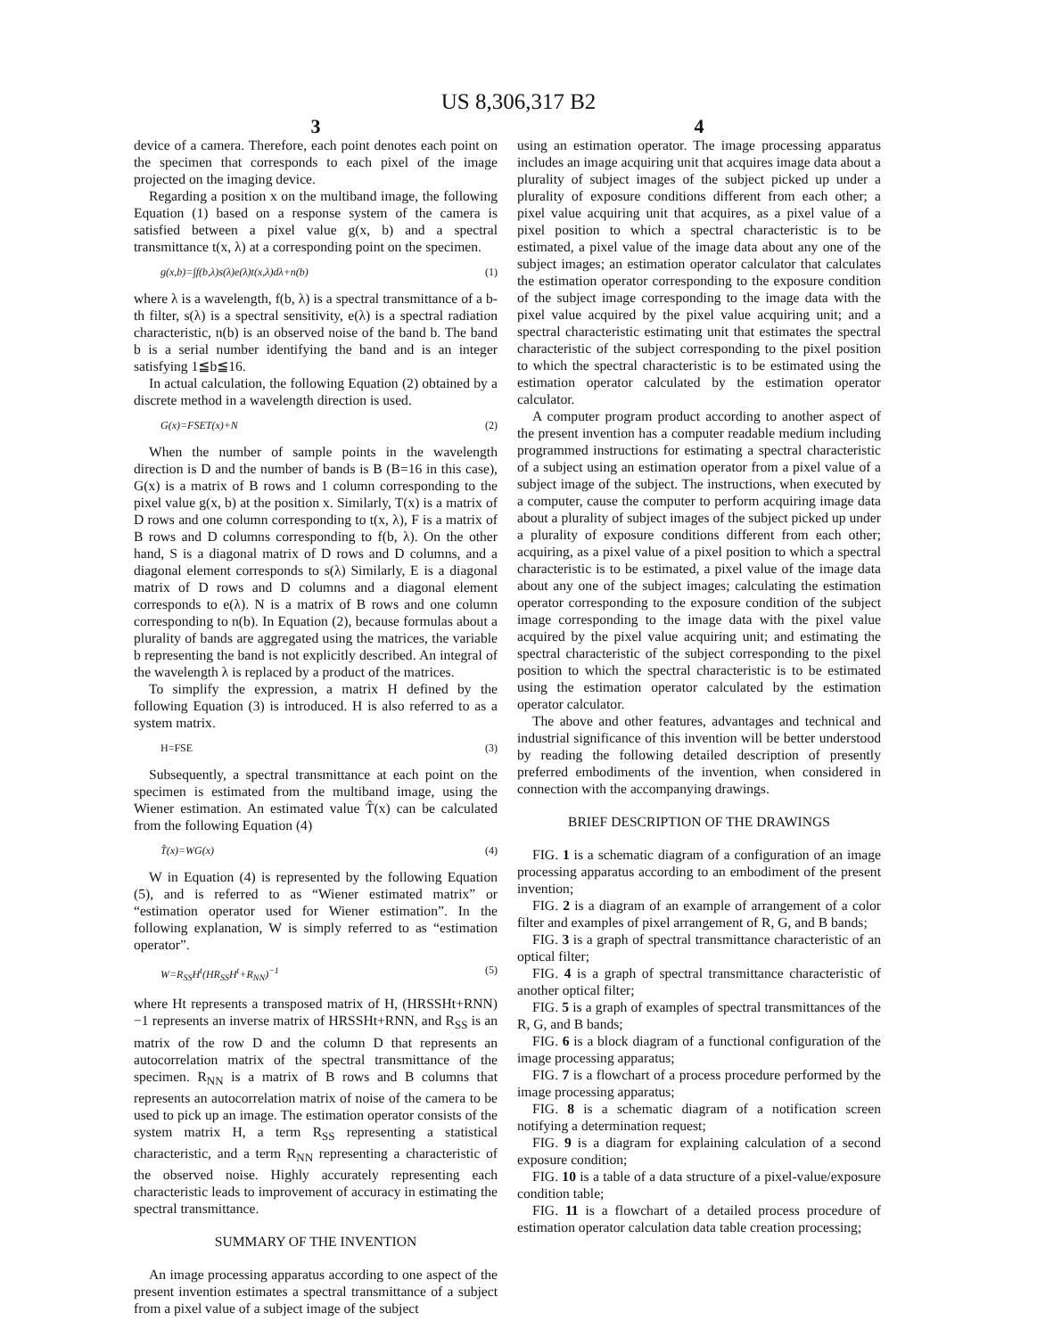US 8,306,317 B2
3
device of a camera. Therefore, each point denotes each point on the specimen that corresponds to each pixel of the image projected on the imaging device.
Regarding a position x on the multiband image, the following Equation (1) based on a response system of the camera is satisfied between a pixel value g(x, b) and a spectral transmittance t(x, λ) at a corresponding point on the specimen.
g(x,b)=∫f(b,λ)s(λ)e(λ)t(x,λ)dλ+n(b) (1)
where λ is a wavelength, f(b, λ) is a spectral transmittance of a b-th filter, s(λ) is a spectral sensitivity, e(λ) is a spectral radiation characteristic, n(b) is an observed noise of the band b. The band b is a serial number identifying the band and is an integer satisfying 1≦b≦16.
In actual calculation, the following Equation (2) obtained by a discrete method in a wavelength direction is used.
G(x)=FSET(x)+N (2)
When the number of sample points in the wavelength direction is D and the number of bands is B (B=16 in this case), G(x) is a matrix of B rows and 1 column corresponding to the pixel value g(x, b) at the position x. Similarly, T(x) is a matrix of D rows and one column corresponding to t(x, λ), F is a matrix of B rows and D columns corresponding to f(b, λ). On the other hand, S is a diagonal matrix of D rows and D columns, and a diagonal element corresponds to s(λ) Similarly, E is a diagonal matrix of D rows and D columns and a diagonal element corresponds to e(λ). N is a matrix of B rows and one column corresponding to n(b). In Equation (2), because formulas about a plurality of bands are aggregated using the matrices, the variable b representing the band is not explicitly described. An integral of the wavelength λ is replaced by a product of the matrices.
To simplify the expression, a matrix H defined by the following Equation (3) is introduced. H is also referred to as a system matrix.
H=FSE (3)
Subsequently, a spectral transmittance at each point on the specimen is estimated from the multiband image, using the Wiener estimation. An estimated value T̂(x) can be calculated from the following Equation (4)
T̂(x)=WG(x) (4)
W in Equation (4) is represented by the following Equation (5), and is referred to as “Wiener estimated matrix” or “estimation operator used for Wiener estimation”. In the following explanation, W is simply referred to as “estimation operator”.
W=R<sub>SS</sub>H<sup>t</sup>(HR<sub>SS</sub>H<sup>t</sup>+R<sub>NN</sub>)<sup>−1</sup> (5)
where Ht represents a transposed matrix of H, (HRSSHt+RNN)−1 represents an inverse matrix of HRSSHt+RNN, and R<sub>SS</sub> is an matrix of the row D and the column D that represents an autocorrelation matrix of the spectral transmittance of the specimen. R<sub>NN</sub> is a matrix of B rows and B columns that represents an autocorrelation matrix of noise of the camera to be used to pick up an image. The estimation operator consists of the system matrix H, a term R<sub>SS</sub> representing a statistical characteristic, and a term R<sub>NN</sub> representing a characteristic of the observed noise. Highly accurately representing each characteristic leads to improvement of accuracy in estimating the spectral transmittance.
SUMMARY OF THE INVENTION
An image processing apparatus according to one aspect of the present invention estimates a spectral transmittance of a subject from a pixel value of a subject image of the subject
4
using an estimation operator. The image processing apparatus includes an image acquiring unit that acquires image data about a plurality of subject images of the subject picked up under a plurality of exposure conditions different from each other; a pixel value acquiring unit that acquires, as a pixel value of a pixel position to which a spectral characteristic is to be estimated, a pixel value of the image data about any one of the subject images; an estimation operator calculator that calculates the estimation operator corresponding to the exposure condition of the subject image corresponding to the image data with the pixel value acquired by the pixel value acquiring unit; and a spectral characteristic estimating unit that estimates the spectral characteristic of the subject corresponding to the pixel position to which the spectral characteristic is to be estimated using the estimation operator calculated by the estimation operator calculator.
A computer program product according to another aspect of the present invention has a computer readable medium including programmed instructions for estimating a spectral characteristic of a subject using an estimation operator from a pixel value of a subject image of the subject. The instructions, when executed by a computer, cause the computer to perform acquiring image data about a plurality of subject images of the subject picked up under a plurality of exposure conditions different from each other; acquiring, as a pixel value of a pixel position to which a spectral characteristic is to be estimated, a pixel value of the image data about any one of the subject images; calculating the estimation operator corresponding to the exposure condition of the subject image corresponding to the image data with the pixel value acquired by the pixel value acquiring unit; and estimating the spectral characteristic of the subject corresponding to the pixel position to which the spectral characteristic is to be estimated using the estimation operator calculated by the estimation operator calculator.
The above and other features, advantages and technical and industrial significance of this invention will be better understood by reading the following detailed description of presently preferred embodiments of the invention, when considered in connection with the accompanying drawings.
BRIEF DESCRIPTION OF THE DRAWINGS
FIG. 1 is a schematic diagram of a configuration of an image processing apparatus according to an embodiment of the present invention;
FIG. 2 is a diagram of an example of arrangement of a color filter and examples of pixel arrangement of R, G, and B bands;
FIG. 3 is a graph of spectral transmittance characteristic of an optical filter;
FIG. 4 is a graph of spectral transmittance characteristic of another optical filter;
FIG. 5 is a graph of examples of spectral transmittances of the R, G, and B bands;
FIG. 6 is a block diagram of a functional configuration of the image processing apparatus;
FIG. 7 is a flowchart of a process procedure performed by the image processing apparatus;
FIG. 8 is a schematic diagram of a notification screen notifying a determination request;
FIG. 9 is a diagram for explaining calculation of a second exposure condition;
FIG. 10 is a table of a data structure of a pixel-value/exposure condition table;
FIG. 11 is a flowchart of a detailed process procedure of estimation operator calculation data table creation processing;